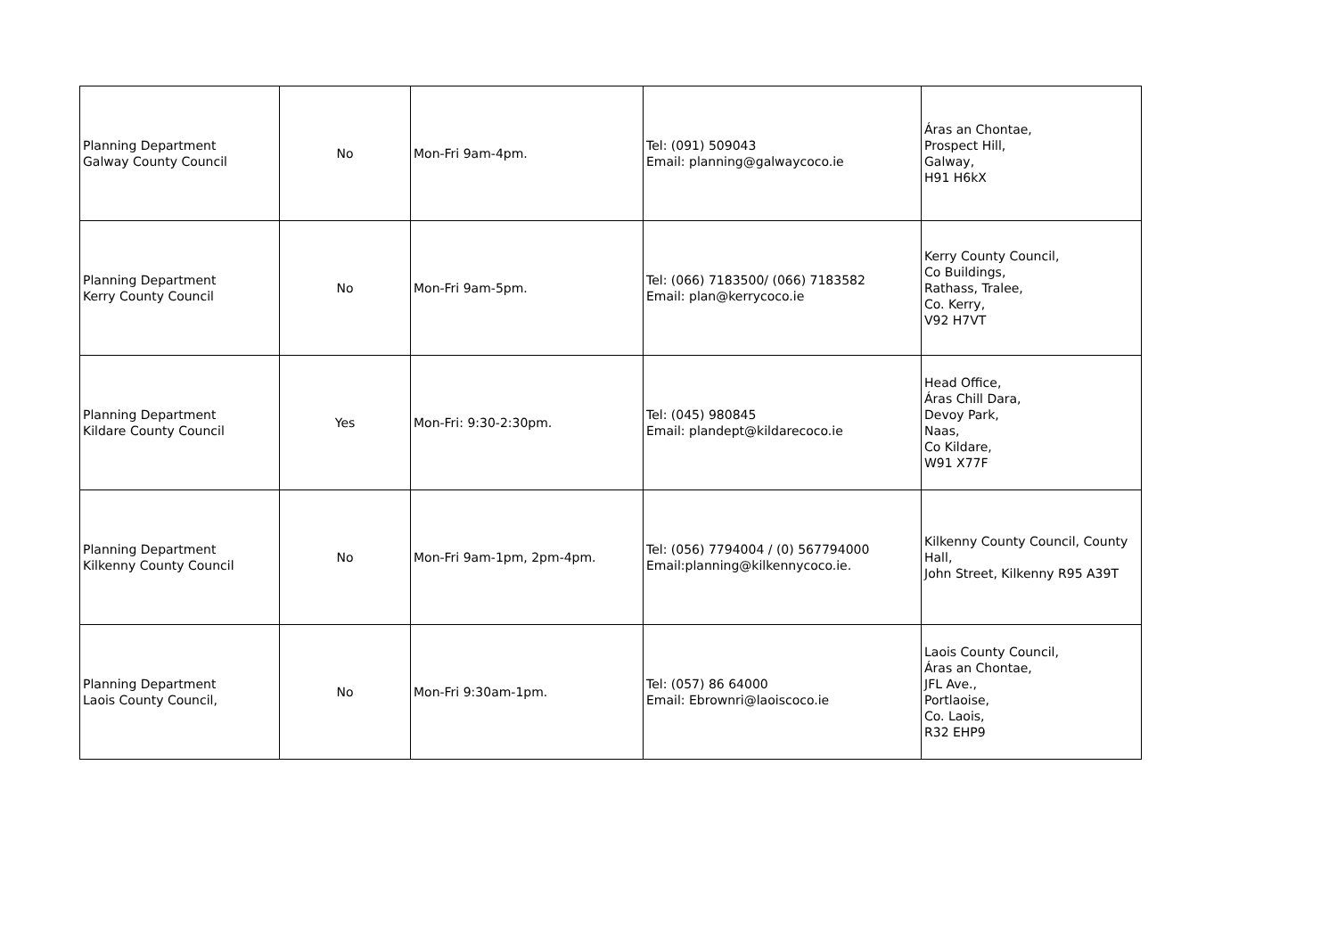| Planning Department Galway County Council | No | Mon-Fri 9am-4pm. | Tel: (091) 509043 Email: planning@galwaycoco.ie | Áras an Chontae, Prospect Hill, Galway, H91 H6kX |
| Planning Department Kerry County Council | No | Mon-Fri 9am-5pm. | Tel: (066) 7183500/ (066) 7183582 Email: plan@kerrycoco.ie | Kerry County Council, Co Buildings, Rathass, Tralee, Co. Kerry, V92 H7VT |
| Planning Department Kildare County Council | Yes | Mon-Fri: 9:30-2:30pm. | Tel: (045) 980845 Email: plandept@kildarecoco.ie | Head Office, Áras Chill Dara, Devoy Park, Naas, Co Kildare, W91 X77F |
| Planning Department Kilkenny County Council | No | Mon-Fri 9am-1pm, 2pm-4pm. | Tel: (056) 7794004 / (0) 567794000 Email:planning@kilkennycoco.ie. | Kilkenny County Council, County Hall, John Street, Kilkenny R95 A39T |
| Planning Department Laois County Council, | No | Mon-Fri 9:30am-1pm. | Tel: (057) 86 64000 Email: Ebrownri@laoiscoco.ie | Laois County Council, Áras an Chontae, JFL Ave., Portlaoise, Co. Laois, R32 EHP9 |